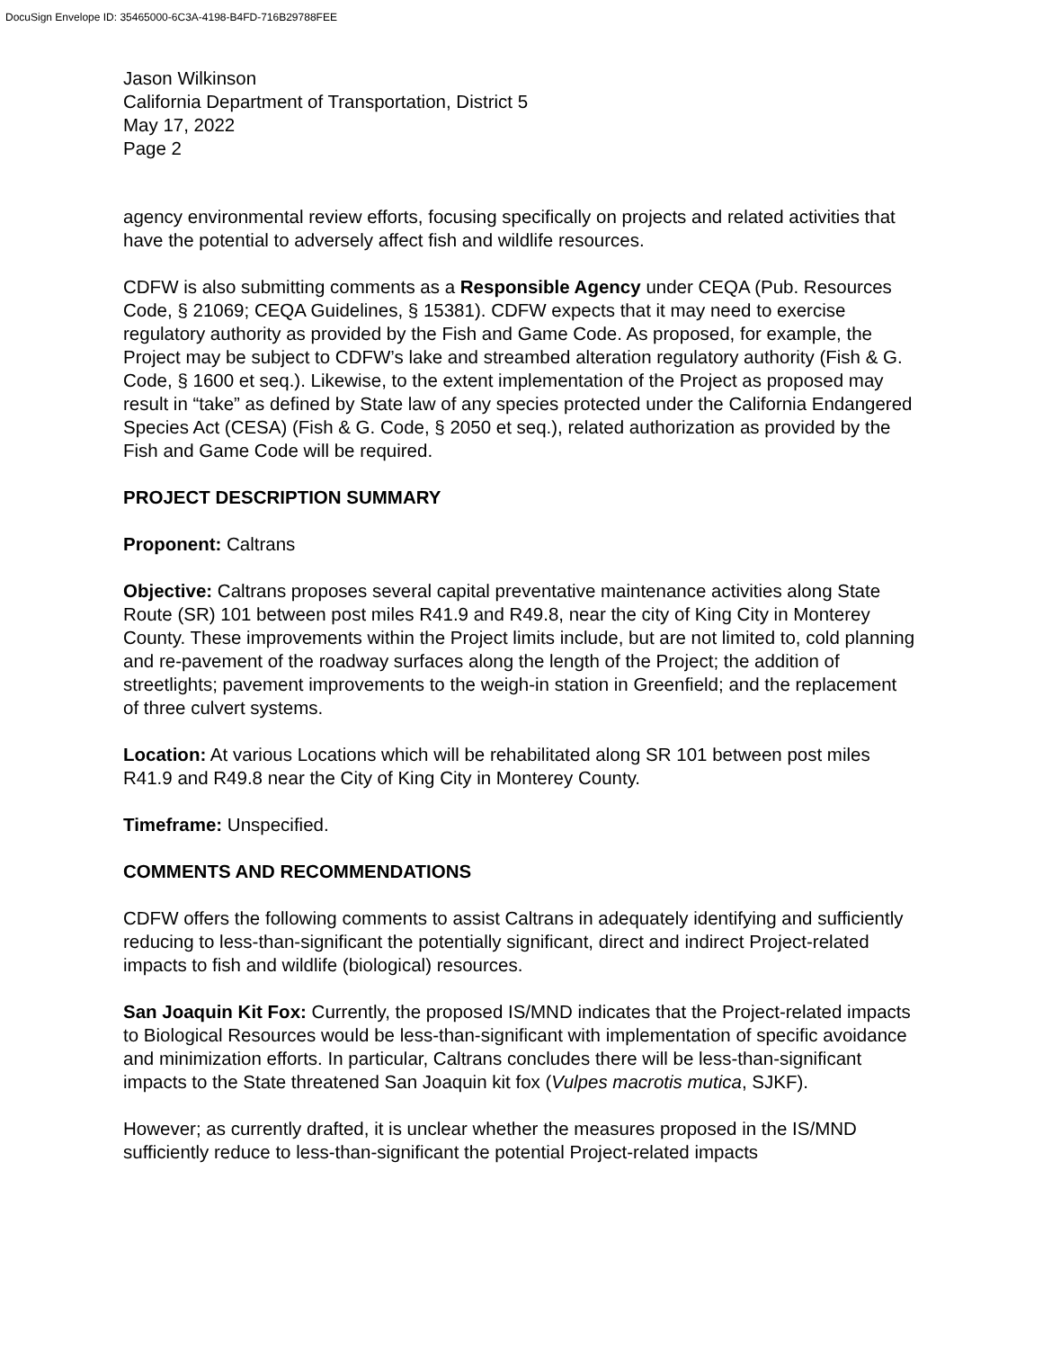DocuSign Envelope ID: 35465000-6C3A-4198-B4FD-716B29788FEE
Jason Wilkinson
California Department of Transportation, District 5
May 17, 2022
Page 2
agency environmental review efforts, focusing specifically on projects and related activities that have the potential to adversely affect fish and wildlife resources.
CDFW is also submitting comments as a Responsible Agency under CEQA (Pub. Resources Code, § 21069; CEQA Guidelines, § 15381). CDFW expects that it may need to exercise regulatory authority as provided by the Fish and Game Code. As proposed, for example, the Project may be subject to CDFW’s lake and streambed alteration regulatory authority (Fish & G. Code, § 1600 et seq.). Likewise, to the extent implementation of the Project as proposed may result in “take” as defined by State law of any species protected under the California Endangered Species Act (CESA) (Fish & G. Code, § 2050 et seq.), related authorization as provided by the Fish and Game Code will be required.
PROJECT DESCRIPTION SUMMARY
Proponent: Caltrans
Objective: Caltrans proposes several capital preventative maintenance activities along State Route (SR) 101 between post miles R41.9 and R49.8, near the city of King City in Monterey County. These improvements within the Project limits include, but are not limited to, cold planning and re-pavement of the roadway surfaces along the length of the Project; the addition of streetlights; pavement improvements to the weigh-in station in Greenfield; and the replacement of three culvert systems.
Location: At various Locations which will be rehabilitated along SR 101 between post miles R41.9 and R49.8 near the City of King City in Monterey County.
Timeframe: Unspecified.
COMMENTS AND RECOMMENDATIONS
CDFW offers the following comments to assist Caltrans in adequately identifying and sufficiently reducing to less-than-significant the potentially significant, direct and indirect Project-related impacts to fish and wildlife (biological) resources.
San Joaquin Kit Fox: Currently, the proposed IS/MND indicates that the Project-related impacts to Biological Resources would be less-than-significant with implementation of specific avoidance and minimization efforts. In particular, Caltrans concludes there will be less-than-significant impacts to the State threatened San Joaquin kit fox (Vulpes macrotis mutica, SJKF).
However; as currently drafted, it is unclear whether the measures proposed in the IS/MND sufficiently reduce to less-than-significant the potential Project-related impacts